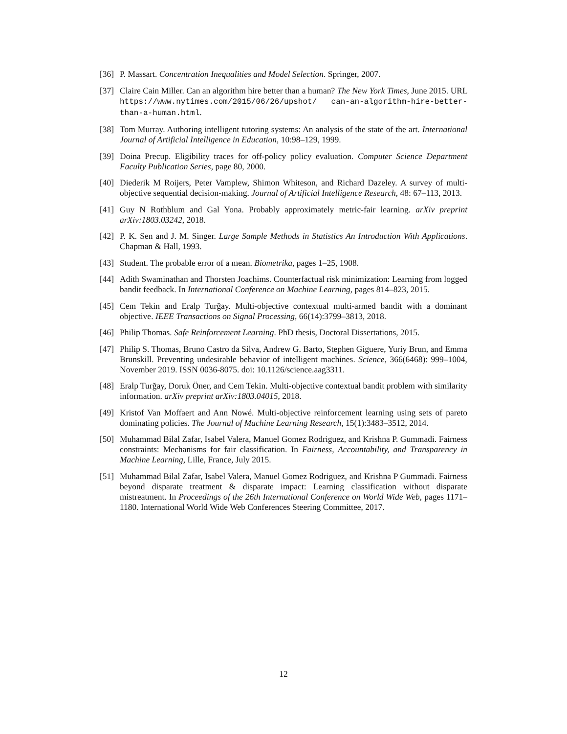[36] P. Massart. Concentration Inequalities and Model Selection. Springer, 2007.
[37] Claire Cain Miller. Can an algorithm hire better than a human? The New York Times, June 2015. URL https://www.nytimes.com/2015/06/26/upshot/ can-an-algorithm-hire-better-than-a-human.html.
[38] Tom Murray. Authoring intelligent tutoring systems: An analysis of the state of the art. International Journal of Artificial Intelligence in Education, 10:98–129, 1999.
[39] Doina Precup. Eligibility traces for off-policy policy evaluation. Computer Science Department Faculty Publication Series, page 80, 2000.
[40] Diederik M Roijers, Peter Vamplew, Shimon Whiteson, and Richard Dazeley. A survey of multi-objective sequential decision-making. Journal of Artificial Intelligence Research, 48: 67–113, 2013.
[41] Guy N Rothblum and Gal Yona. Probably approximately metric-fair learning. arXiv preprint arXiv:1803.03242, 2018.
[42] P. K. Sen and J. M. Singer. Large Sample Methods in Statistics An Introduction With Applications. Chapman & Hall, 1993.
[43] Student. The probable error of a mean. Biometrika, pages 1–25, 1908.
[44] Adith Swaminathan and Thorsten Joachims. Counterfactual risk minimization: Learning from logged bandit feedback. In International Conference on Machine Learning, pages 814–823, 2015.
[45] Cem Tekin and Eralp Turğay. Multi-objective contextual multi-armed bandit with a dominant objective. IEEE Transactions on Signal Processing, 66(14):3799–3813, 2018.
[46] Philip Thomas. Safe Reinforcement Learning. PhD thesis, Doctoral Dissertations, 2015.
[47] Philip S. Thomas, Bruno Castro da Silva, Andrew G. Barto, Stephen Giguere, Yuriy Brun, and Emma Brunskill. Preventing undesirable behavior of intelligent machines. Science, 366(6468): 999–1004, November 2019. ISSN 0036-8075. doi: 10.1126/science.aag3311.
[48] Eralp Turğay, Doruk Öner, and Cem Tekin. Multi-objective contextual bandit problem with similarity information. arXiv preprint arXiv:1803.04015, 2018.
[49] Kristof Van Moffaert and Ann Nowé. Multi-objective reinforcement learning using sets of pareto dominating policies. The Journal of Machine Learning Research, 15(1):3483–3512, 2014.
[50] Muhammad Bilal Zafar, Isabel Valera, Manuel Gomez Rodriguez, and Krishna P. Gummadi. Fairness constraints: Mechanisms for fair classification. In Fairness, Accountability, and Transparency in Machine Learning, Lille, France, July 2015.
[51] Muhammad Bilal Zafar, Isabel Valera, Manuel Gomez Rodriguez, and Krishna P Gummadi. Fairness beyond disparate treatment & disparate impact: Learning classification without disparate mistreatment. In Proceedings of the 26th International Conference on World Wide Web, pages 1171–1180. International World Wide Web Conferences Steering Committee, 2017.
12